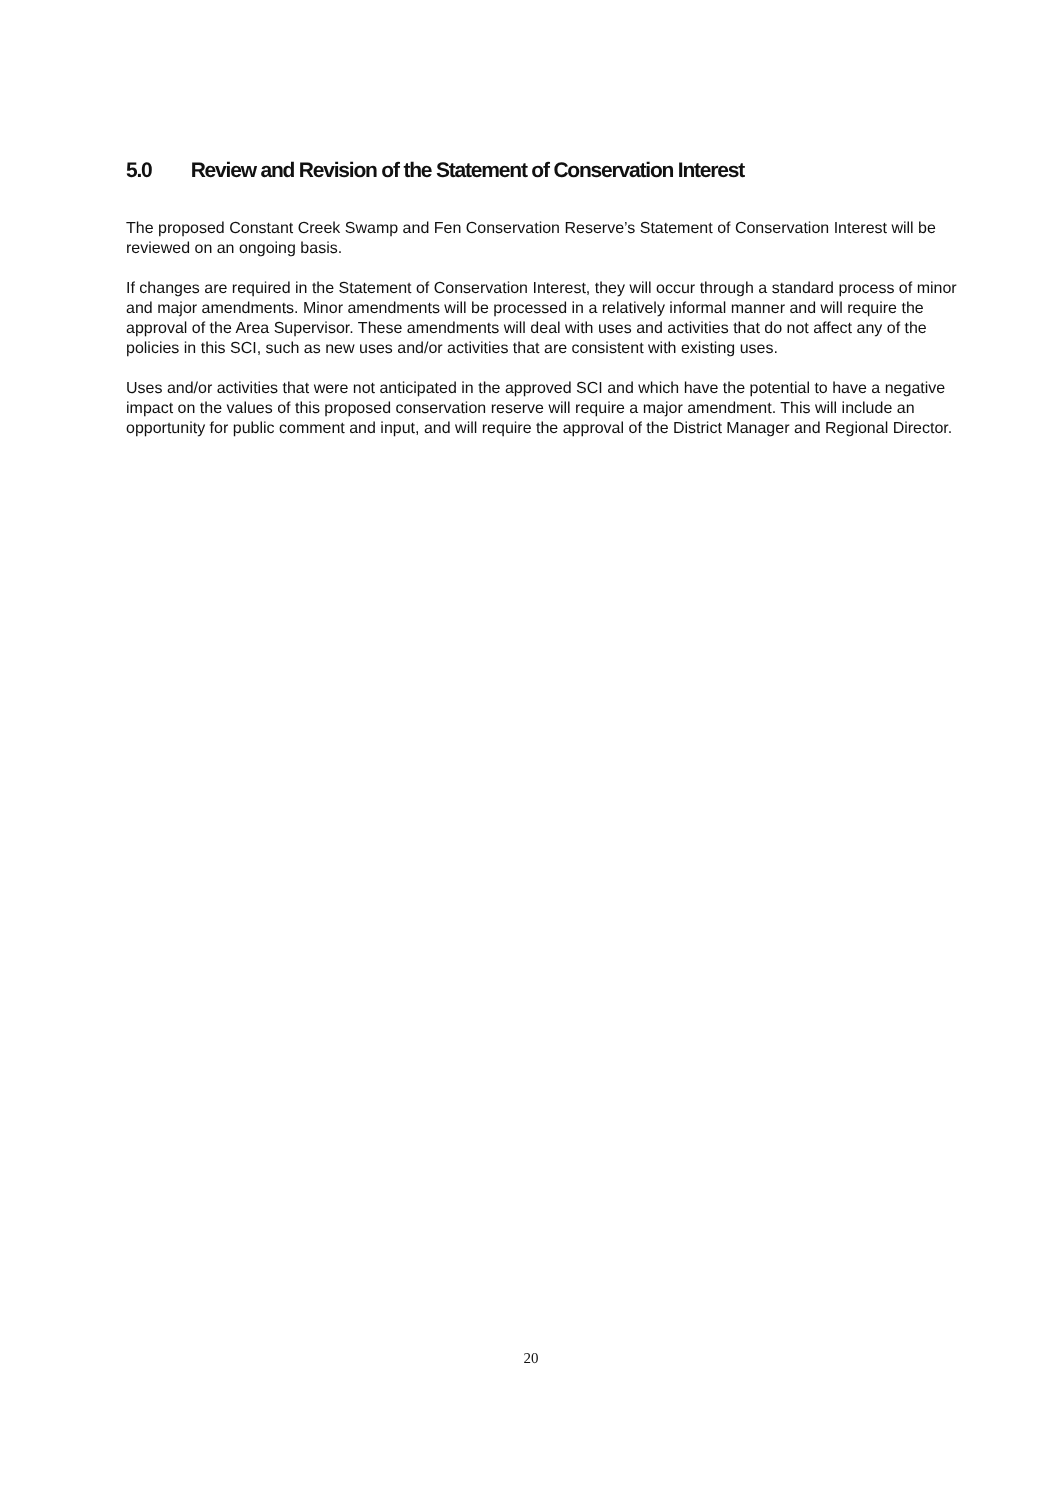5.0 Review and Revision of the Statement of Conservation Interest
The proposed Constant Creek Swamp and Fen Conservation Reserve’s Statement of Conservation Interest will be reviewed on an ongoing basis.
If changes are required in the Statement of Conservation Interest, they will occur through a standard process of minor and major amendments. Minor amendments will be processed in a relatively informal manner and will require the approval of the Area Supervisor. These amendments will deal with uses and activities that do not affect any of the policies in this SCI, such as new uses and/or activities that are consistent with existing uses.
Uses and/or activities that were not anticipated in the approved SCI and which have the potential to have a negative impact on the values of this proposed conservation reserve will require a major amendment. This will include an opportunity for public comment and input, and will require the approval of the District Manager and Regional Director.
20